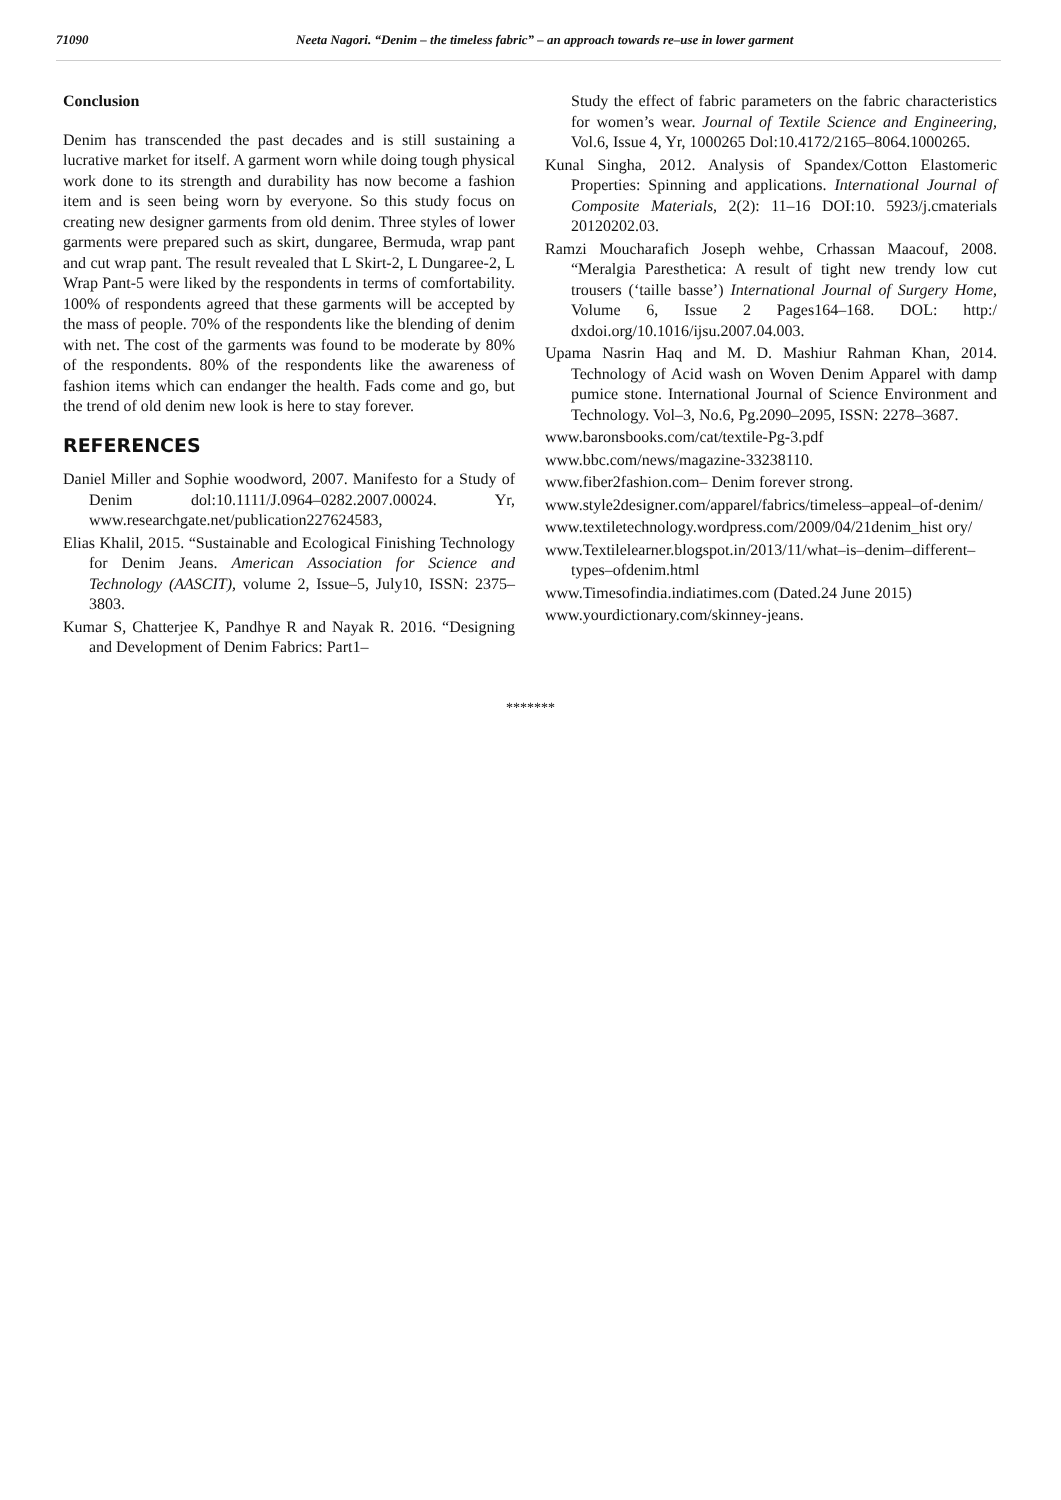71090 Neeta Nagori. “Denim – the timeless fabric” – an approach towards re–use in lower garment
Conclusion
Denim has transcended the past decades and is still sustaining a lucrative market for itself. A garment worn while doing tough physical work done to its strength and durability has now become a fashion item and is seen being worn by everyone. So this study focus on creating new designer garments from old denim. Three styles of lower garments were prepared such as skirt, dungaree, Bermuda, wrap pant and cut wrap pant. The result revealed that L Skirt-2, L Dungaree-2, L Wrap Pant-5 were liked by the respondents in terms of comfortability. 100% of respondents agreed that these garments will be accepted by the mass of people. 70% of the respondents like the blending of denim with net. The cost of the garments was found to be moderate by 80% of the respondents. 80% of the respondents like the awareness of fashion items which can endanger the health. Fads come and go, but the trend of old denim new look is here to stay forever.
REFERENCES
Daniel Miller and Sophie woodword, 2007. Manifesto for a Study of Denim dol:10.1111/J.0964–0282.2007.00024. Yr, www.researchgate.net/publication227624583,
Elias Khalil, 2015. “Sustainable and Ecological Finishing Technology for Denim Jeans. American Association for Science and Technology (AASCIT), volume 2, Issue–5, July10, ISSN: 2375–3803.
Kumar S, Chatterjee K, Pandhye R and Nayak R. 2016. “Designing and Development of Denim Fabrics: Part1–
Study the effect of fabric parameters on the fabric characteristics for women’s wear. Journal of Textile Science and Engineering, Vol.6, Issue 4, Yr, 1000265 Dol:10.4172/2165–8064.1000265.
Kunal Singha, 2012. Analysis of Spandex/Cotton Elastomeric Properties: Spinning and applications. International Journal of Composite Materials, 2(2): 11–16 DOI:10. 5923/j.cmaterials 20120202.03.
Ramzi Moucharafich Joseph wehbe, Crhassan Maacouf, 2008. “Meralgia Paresthetica: A result of tight new trendy low cut trousers (‘taille basse’) International Journal of Surgery Home, Volume 6, Issue 2 Pages164–168. DOL: http:/ dxdoi.org/10.1016/ijsu.2007.04.003.
Upama Nasrin Haq and M. D. Mashiur Rahman Khan, 2014. Technology of Acid wash on Woven Denim Apparel with damp pumice stone. International Journal of Science Environment and Technology. Vol–3, No.6, Pg.2090–2095, ISSN: 2278–3687.
www.baronsbooks.com/cat/textile-Pg-3.pdf
www.bbc.com/news/magazine-33238110.
www.fiber2fashion.com– Denim forever strong.
www.style2designer.com/apparel/fabrics/timeless–appeal–of-denim/
www.textiletechnology.wordpress.com/2009/04/21denim_hist ory/
www.Textilelearner.blogspot.in/2013/11/what–is–denim–different–types–ofdenim.html
www.Timesofindia.indiatimes.com (Dated.24 June 2015)
www.yourdictionary.com/skinney-jeans.
*******